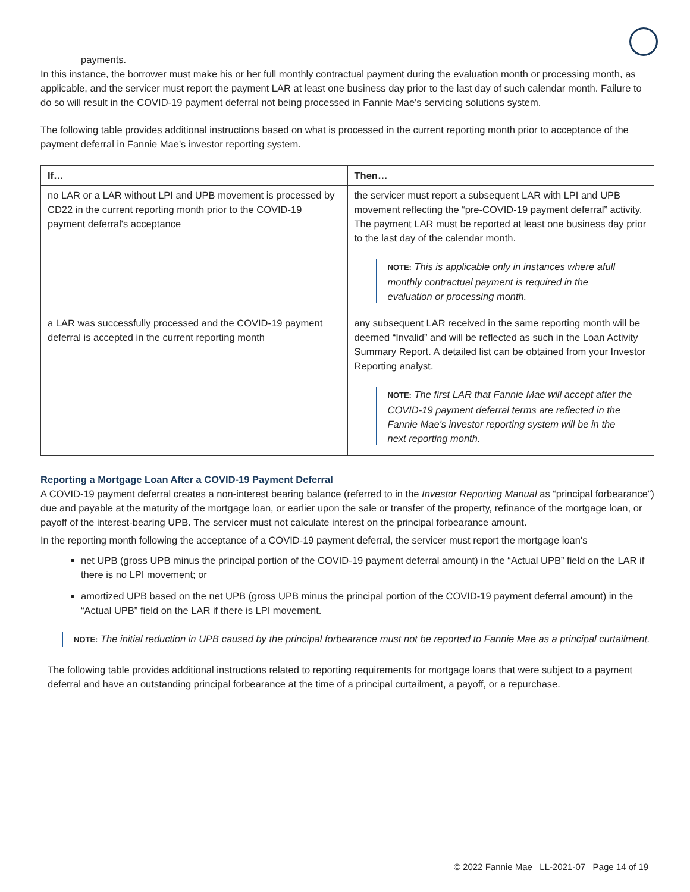payments.
In this instance, the borrower must make his or her full monthly contractual payment during the evaluation month or processing month, as applicable, and the servicer must report the payment LAR at least one business day prior to the last day of such calendar month. Failure to do so will result in the COVID-19 payment deferral not being processed in Fannie Mae's servicing solutions system.
The following table provides additional instructions based on what is processed in the current reporting month prior to acceptance of the payment deferral in Fannie Mae's investor reporting system.
| If… | Then… |
| --- | --- |
| no LAR or a LAR without LPI and UPB movement is processed by CD22 in the current reporting month prior to the COVID-19 payment deferral's acceptance | the servicer must report a subsequent LAR with LPI and UPB movement reflecting the “pre-COVID-19 payment deferral” activity. The payment LAR must be reported at least one business day prior to the last day of the calendar month. NOTE: This is applicable only in instances where afull monthly contractual payment is required in the evaluation or processing month. |
| a LAR was successfully processed and the COVID-19 payment deferral is accepted in the current reporting month | any subsequent LAR received in the same reporting month will be deemed “Invalid” and will be reflected as such in the Loan Activity Summary Report. A detailed list can be obtained from your Investor Reporting analyst. NOTE: The first LAR that Fannie Mae will accept after the COVID-19 payment deferral terms are reflected in the Fannie Mae's investor reporting system will be in the next reporting month. |
Reporting a Mortgage Loan After a COVID-19 Payment Deferral
A COVID-19 payment deferral creates a non-interest bearing balance (referred to in the Investor Reporting Manual as “principal forbearance”) due and payable at the maturity of the mortgage loan, or earlier upon the sale or transfer of the property, refinance of the mortgage loan, or payoff of the interest-bearing UPB. The servicer must not calculate interest on the principal forbearance amount.
In the reporting month following the acceptance of a COVID-19 payment deferral, the servicer must report the mortgage loan's
net UPB (gross UPB minus the principal portion of the COVID-19 payment deferral amount) in the “Actual UPB” field on the LAR if there is no LPI movement; or
amortized UPB based on the net UPB (gross UPB minus the principal portion of the COVID-19 payment deferral amount) in the “Actual UPB” field on the LAR if there is LPI movement.
NOTE: The initial reduction in UPB caused by the principal forbearance must not be reported to Fannie Mae as a principal curtailment.
The following table provides additional instructions related to reporting requirements for mortgage loans that were subject to a payment deferral and have an outstanding principal forbearance at the time of a principal curtailment, a payoff, or a repurchase.
© 2022 Fannie Mae LL-2021-07 Page 14 of 19